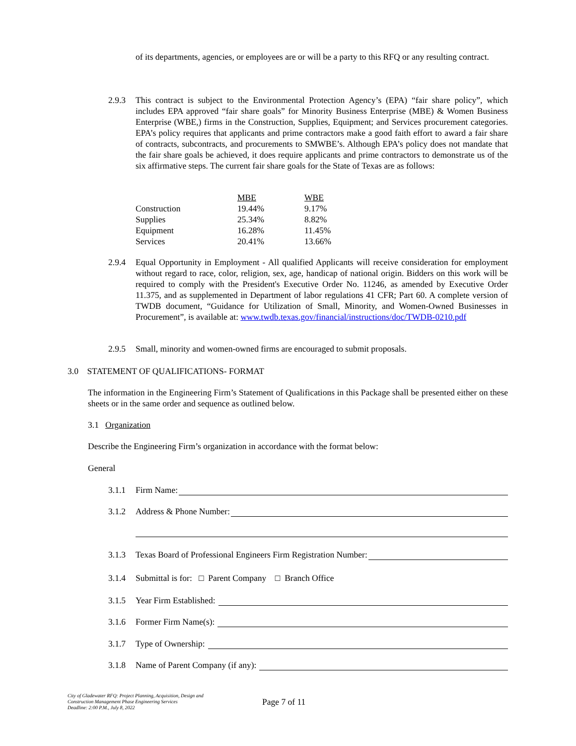of its departments, agencies, or employees are or will be a party to this RFQ or any resulting contract.
2.9.3 This contract is subject to the Environmental Protection Agency’s (EPA) “fair share policy”, which includes EPA approved “fair share goals” for Minority Business Enterprise (MBE) & Women Business Enterprise (WBE,) firms in the Construction, Supplies, Equipment; and Services procurement categories. EPA’s policy requires that applicants and prime contractors make a good faith effort to award a fair share of contracts, subcontracts, and procurements to SMWBE’s. Although EPA’s policy does not mandate that the fair share goals be achieved, it does require applicants and prime contractors to demonstrate us of the six affirmative steps. The current fair share goals for the State of Texas are as follows:
| | MBE | WBE |
| Construction | 19.44% | 9.17% |
| Supplies | 25.34% | 8.82% |
| Equipment | 16.28% | 11.45% |
| Services | 20.41% | 13.66% |
2.9.4 Equal Opportunity in Employment - All qualified Applicants will receive consideration for employment without regard to race, color, religion, sex, age, handicap of national origin. Bidders on this work will be required to comply with the President's Executive Order No. 11246, as amended by Executive Order 11.375, and as supplemented in Department of labor regulations 41 CFR; Part 60. A complete version of TWDB document, “Guidance for Utilization of Small, Minority, and Women-Owned Businesses in Procurement”, is available at: www.twdb.texas.gov/financial/instructions/doc/TWDB-0210.pdf
2.9.5 Small, minority and women-owned firms are encouraged to submit proposals.
3.0 STATEMENT OF QUALIFICATIONS- FORMAT
The information in the Engineering Firm’s Statement of Qualifications in this Package shall be presented either on these sheets or in the same order and sequence as outlined below.
3.1 Organization
Describe the Engineering Firm’s organization in accordance with the format below:
General
3.1.1 Firm Name:
3.1.2 Address & Phone Number:
3.1.3 Texas Board of Professional Engineers Firm Registration Number:
3.1.4 Submittal is for: □ Parent Company □ Branch Office
3.1.5 Year Firm Established:
3.1.6 Former Firm Name(s):
3.1.7 Type of Ownership:
3.1.8 Name of Parent Company (if any):
City of Gladewater RFQ: Project Planning, Acquisition, Design and
Construction Management Phase Engineering Services
Deadline: 2:00 P.M., July 8, 2022
Page 7 of 11